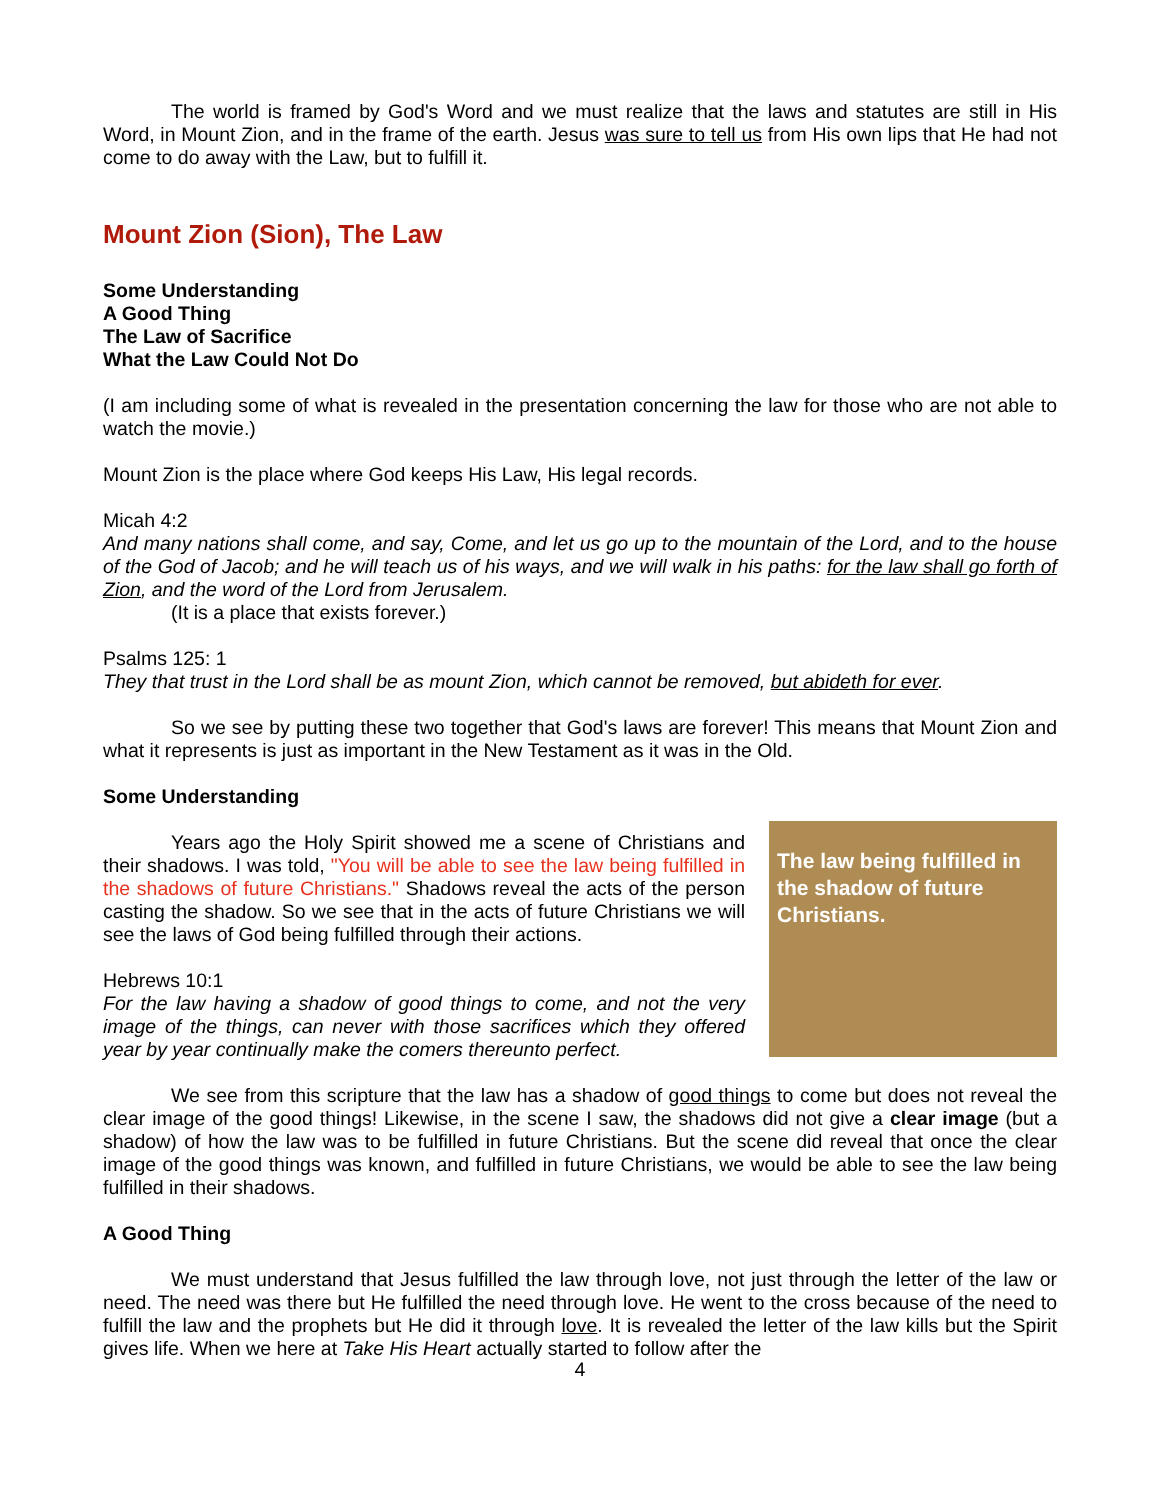The world is framed by God's Word and we must realize that the laws and statutes are still in His Word, in Mount Zion, and in the frame of the earth. Jesus was sure to tell us from His own lips that He had not come to do away with the Law, but to fulfill it.
Mount Zion (Sion), The Law
Some Understanding
A Good Thing
The Law of Sacrifice
What the Law Could Not Do
(I am including some of what is revealed in the presentation concerning the law for those who are not able to watch the movie.)
Mount Zion is the place where God keeps His Law, His legal records.
Micah 4:2
And many nations shall come, and say, Come, and let us go up to the mountain of the Lord, and to the house of the God of Jacob; and he will teach us of his ways, and we will walk in his paths: for the law shall go forth of Zion, and the word of the Lord from Jerusalem.
(It is a place that exists forever.)
Psalms 125: 1
They that trust in the Lord shall be as mount Zion, which cannot be removed, but abideth for ever.
So we see by putting these two together that God's laws are forever! This means that Mount Zion and what it represents is just as important in the New Testament as it was in the Old.
Some Understanding
The law being fulfilled in the shadow of future Christians.
Years ago the Holy Spirit showed me a scene of Christians and their shadows. I was told, "You will be able to see the law being fulfilled in the shadows of future Christians." Shadows reveal the acts of the person casting the shadow. So we see that in the acts of future Christians we will see the laws of God being fulfilled through their actions.
Hebrews 10:1
For the law having a shadow of good things to come, and not the very image of the things, can never with those sacrifices which they offered year by year continually make the comers thereunto perfect.
We see from this scripture that the law has a shadow of good things to come but does not reveal the clear image of the good things! Likewise, in the scene I saw, the shadows did not give a clear image (but a shadow) of how the law was to be fulfilled in future Christians. But the scene did reveal that once the clear image of the good things was known, and fulfilled in future Christians, we would be able to see the law being fulfilled in their shadows.
A Good Thing
We must understand that Jesus fulfilled the law through love, not just through the letter of the law or need. The need was there but He fulfilled the need through love. He went to the cross because of the need to fulfill the law and the prophets but He did it through love. It is revealed the letter of the law kills but the Spirit gives life. When we here at Take His Heart actually started to follow after the
4